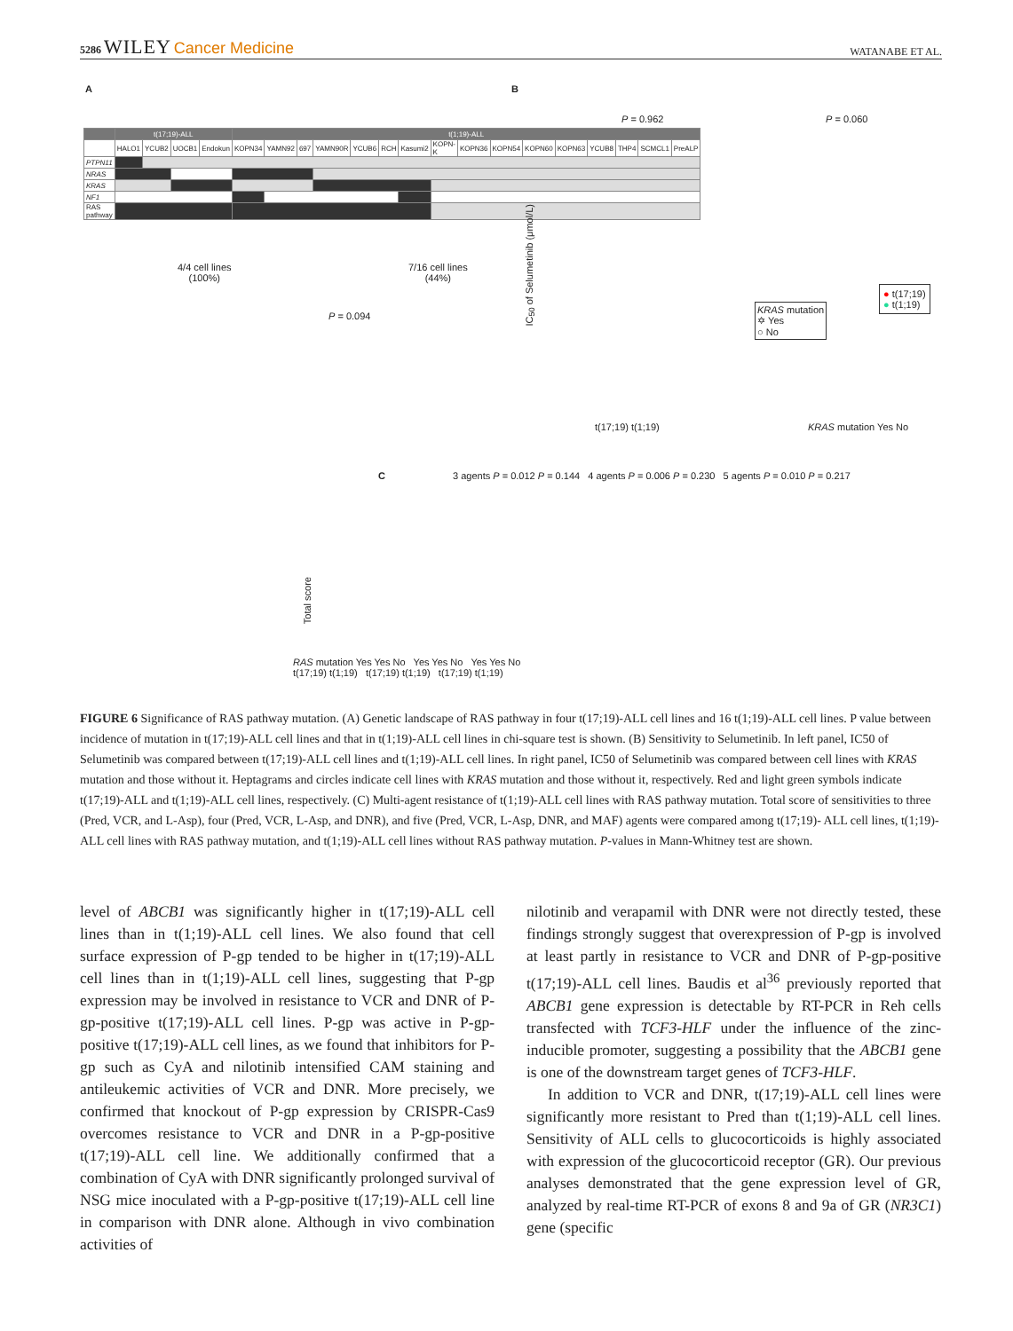5286 WILEY Cancer Medicine WATANABE ET AL.
A
| | t(17;19)-ALL | | | | t(1;19)-ALL | | | | | | | | | | | | | | | |
| --- | --- | --- | --- | --- | --- | --- | --- | --- | --- | --- | --- | --- | --- | --- | --- | --- | --- | --- | --- | --- |
| | HALO1 | YCUB2 | UOCB1 | Endokun | KOPN34 | YAMN92 | 697 | YAMN90R | YCUB6 | RCH | Kasumi2 | KOPN-K | KOPN36 | KOPN54 | KOPN60 | KOPN63 | YCUB8 | THP4 | SCMCL1 | PreALP |
| PTPN11 | | | | | | | | | | | | | | | | | | | | |
| NRAS | | | | | | | | | | | | | | | | | | | | |
| KRAS | | | | | | | | | | | | | | | | | | | | |
| NF1 | | | | | | | | | | | | | | | | | | | | |
| RAS pathway | | | | | | | | | | | | | | | | | | | | |
4/4 cell lines
(100%)
7/16 cell lines
(44%)
P = 0.094
B
P = 0.962 P = 0.060
IC<sub>50</sub> of Selumetinib (μmol/L)
KRAS mutation
✡ Yes
○ No
● t(17;19)
● t(1;19)
t(17;19) t(1;19) KRAS mutation Yes No
C 3 agents P = 0.012 P = 0.144 4 agents P = 0.006 P = 0.230 5 agents P = 0.010 P = 0.217
Total score
RAS mutation Yes Yes No Yes Yes No Yes Yes No
t(17;19) t(1;19) t(17;19) t(1;19) t(17;19) t(1;19)
FIGURE 6 Significance of RAS pathway mutation. (A) Genetic landscape of RAS pathway in four t(17;19)-ALL cell lines and 16 t(1;19)-ALL cell lines. P value between incidence of mutation in t(17;19)-ALL cell lines and that in t(1;19)-ALL cell lines in chi-square test is shown. (B) Sensitivity to Selumetinib. In left panel, IC50 of Selumetinib was compared between t(17;19)-ALL cell lines and t(1;19)-ALL cell lines. In right panel, IC50 of Selumetinib was compared between cell lines with KRAS mutation and those without it. Heptagrams and circles indicate cell lines with KRAS mutation and those without it, respectively. Red and light green symbols indicate t(17;19)-ALL and t(1;19)-ALL cell lines, respectively. (C) Multi-agent resistance of t(1;19)-ALL cell lines with RAS pathway mutation. Total score of sensitivities to three (Pred, VCR, and L-Asp), four (Pred, VCR, L-Asp, and DNR), and five (Pred, VCR, L-Asp, DNR, and MAF) agents were compared among t(17;19)- ALL cell lines, t(1;19)-ALL cell lines with RAS pathway mutation, and t(1;19)-ALL cell lines without RAS pathway mutation. P-values in Mann-Whitney test are shown.
level of ABCB1 was significantly higher in t(17;19)-ALL cell lines than in t(1;19)-ALL cell lines. We also found that cell surface expression of P-gp tended to be higher in t(17;19)-ALL cell lines than in t(1;19)-ALL cell lines, suggesting that P-gp expression may be involved in resistance to VCR and DNR of P-gp-positive t(17;19)-ALL cell lines. P-gp was active in P-gp-positive t(17;19)-ALL cell lines, as we found that inhibitors for P-gp such as CyA and nilotinib intensified CAM staining and antileukemic activities of VCR and DNR. More precisely, we confirmed that knockout of P-gp expression by CRISPR-Cas9 overcomes resistance to VCR and DNR in a P-gp-positive t(17;19)-ALL cell line. We additionally confirmed that a combination of CyA with DNR significantly prolonged survival of NSG mice inoculated with a P-gp-positive t(17;19)-ALL cell line in comparison with DNR alone. Although in vivo combination activities of
nilotinib and verapamil with DNR were not directly tested, these findings strongly suggest that overexpression of P-gp is involved at least partly in resistance to VCR and DNR of P-gp-positive t(17;19)-ALL cell lines. Baudis et al<sup>36</sup> previously reported that ABCB1 gene expression is detectable by RT-PCR in Reh cells transfected with TCF3-HLF under the influence of the zinc-inducible promoter, suggesting a possibility that the ABCB1 gene is one of the downstream target genes of TCF3-HLF.
In addition to VCR and DNR, t(17;19)-ALL cell lines were significantly more resistant to Pred than t(1;19)-ALL cell lines. Sensitivity of ALL cells to glucocorticoids is highly associated with expression of the glucocorticoid receptor (GR). Our previous analyses demonstrated that the gene expression level of GR, analyzed by real-time RT-PCR of exons 8 and 9a of GR (NR3C1) gene (specific